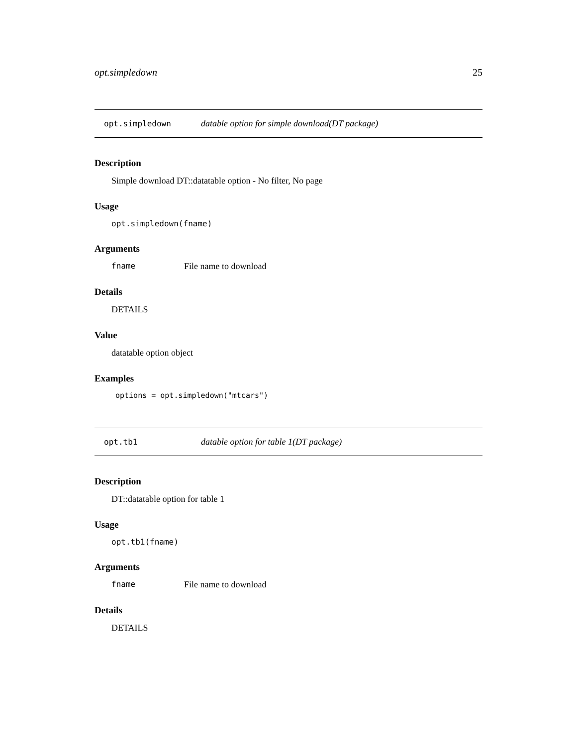opt.simpledown 25
opt.simpledown datable option for simple download(DT package)
Description
Simple download DT::datatable option - No filter, No page
Usage
opt.simpledown(fname)
Arguments
fname File name to download
Details
DETAILS
Value
datatable option object
Examples
options = opt.simpledown("mtcars")
opt.tb1 datable option for table 1(DT package)
Description
DT::datatable option for table 1
Usage
opt.tb1(fname)
Arguments
fname File name to download
Details
DETAILS